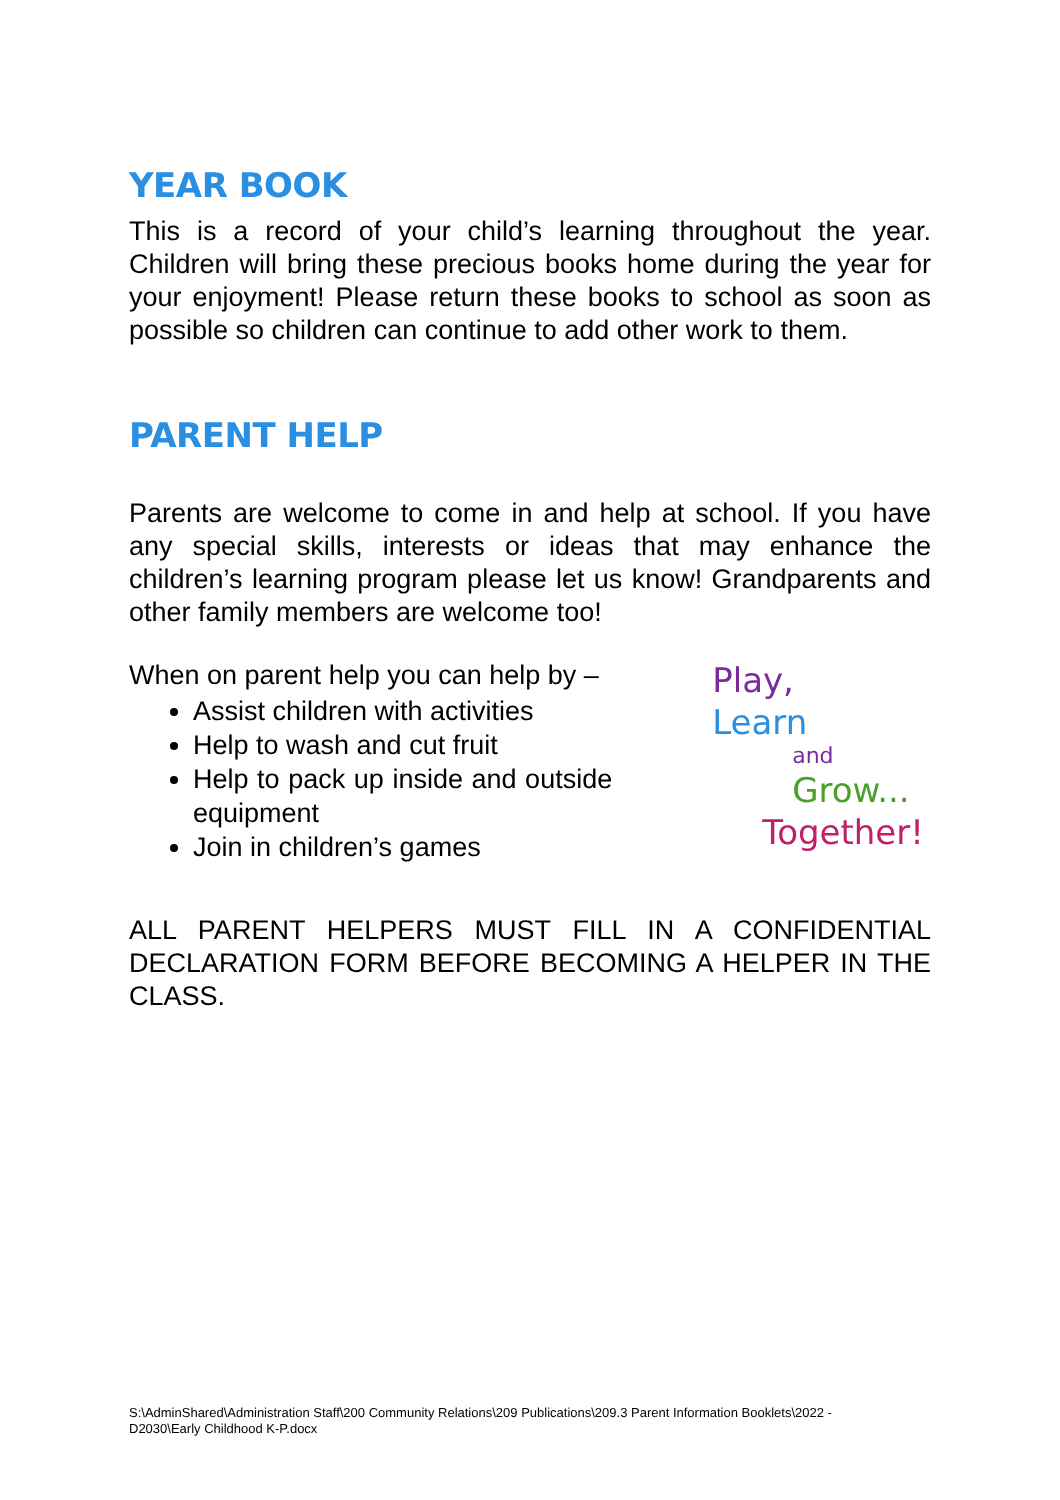YEAR BOOK
This is a record of your child’s learning throughout the year. Children will bring these precious books home during the year for your enjoyment! Please return these books to school as soon as possible so children can continue to add other work to them.
PARENT HELP
Parents are welcome to come in and help at school. If you have any special skills, interests or ideas that may enhance the children’s learning program please let us know! Grandparents and other family members are welcome too!
When on parent help you can help by –
Assist children with activities
Help to wash and cut fruit
Help to pack up inside and outside equipment
Join in children’s games
Play,
Learn
and
Grow...
Together!
ALL PARENT HELPERS MUST FILL IN A CONFIDENTIAL DECLARATION FORM BEFORE BECOMING A HELPER IN THE CLASS.
S:\AdminShared\Administration Staff\200 Community Relations\209 Publications\209.3 Parent Information Booklets\2022 -
D2030\Early Childhood K-P.docx